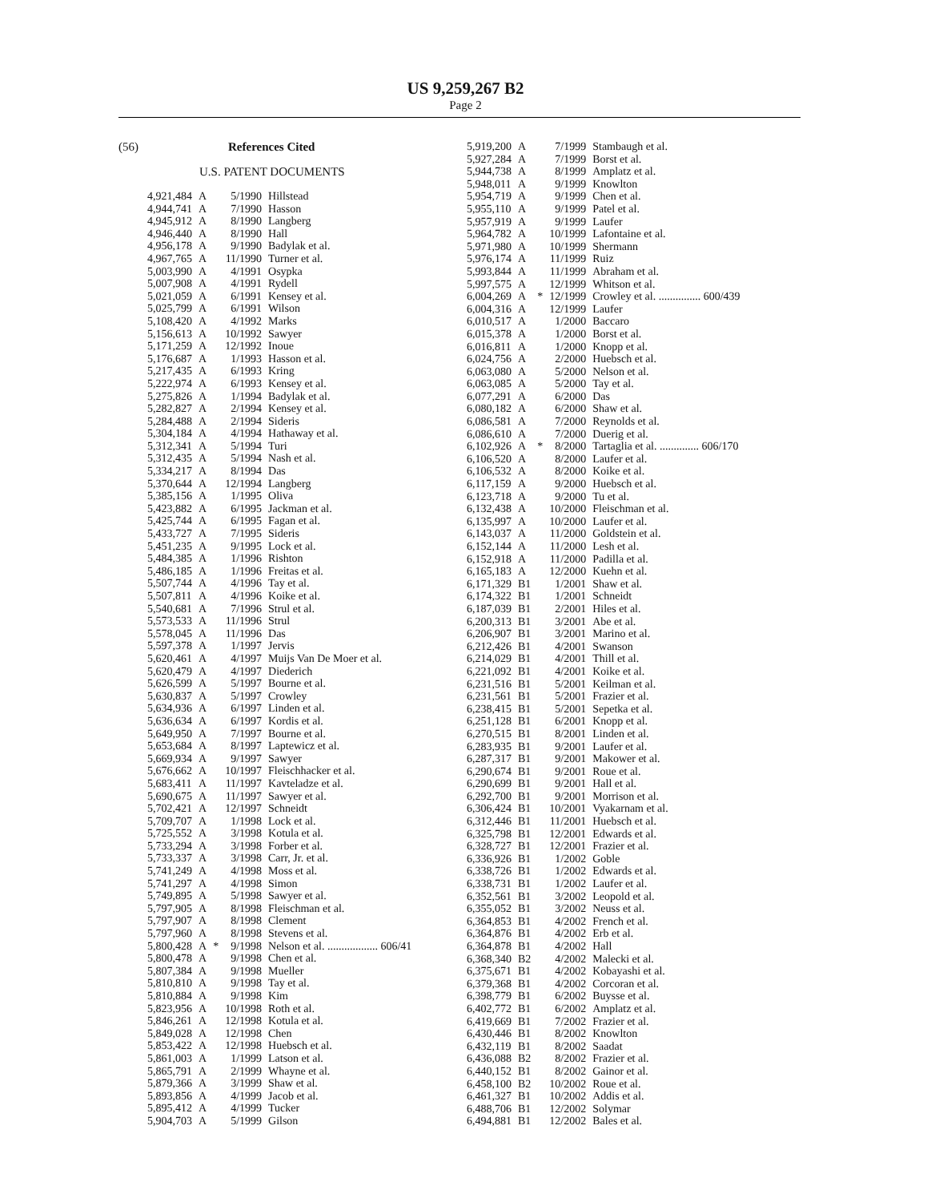US 9,259,267 B2
Page 2
(56) References Cited
U.S. PATENT DOCUMENTS
| 4,921,484 | A | | 5/1990 | Hillstead |
| 4,944,741 | A | | 7/1990 | Hasson |
| 4,945,912 | A | | 8/1990 | Langberg |
| 4,946,440 | A | | 8/1990 | Hall |
| 4,956,178 | A | | 9/1990 | Badylak et al. |
| 4,967,765 | A | | 11/1990 | Turner et al. |
| 5,003,990 | A | | 4/1991 | Osypka |
| 5,007,908 | A | | 4/1991 | Rydell |
| 5,021,059 | A | | 6/1991 | Kensey et al. |
| 5,025,799 | A | | 6/1991 | Wilson |
| 5,108,420 | A | | 4/1992 | Marks |
| 5,156,613 | A | | 10/1992 | Sawyer |
| 5,171,259 | A | | 12/1992 | Inoue |
| 5,176,687 | A | | 1/1993 | Hasson et al. |
| 5,217,435 | A | | 6/1993 | Kring |
| 5,222,974 | A | | 6/1993 | Kensey et al. |
| 5,275,826 | A | | 1/1994 | Badylak et al. |
| 5,282,827 | A | | 2/1994 | Kensey et al. |
| 5,284,488 | A | | 2/1994 | Sideris |
| 5,304,184 | A | | 4/1994 | Hathaway et al. |
| 5,312,341 | A | | 5/1994 | Turi |
| 5,312,435 | A | | 5/1994 | Nash et al. |
| 5,334,217 | A | | 8/1994 | Das |
| 5,370,644 | A | | 12/1994 | Langberg |
| 5,385,156 | A | | 1/1995 | Oliva |
| 5,423,882 | A | | 6/1995 | Jackman et al. |
| 5,425,744 | A | | 6/1995 | Fagan et al. |
| 5,433,727 | A | | 7/1995 | Sideris |
| 5,451,235 | A | | 9/1995 | Lock et al. |
| 5,484,385 | A | | 1/1996 | Rishton |
| 5,486,185 | A | | 1/1996 | Freitas et al. |
| 5,507,744 | A | | 4/1996 | Tay et al. |
| 5,507,811 | A | | 4/1996 | Koike et al. |
| 5,540,681 | A | | 7/1996 | Strul et al. |
| 5,573,533 | A | | 11/1996 | Strul |
| 5,578,045 | A | | 11/1996 | Das |
| 5,597,378 | A | | 1/1997 | Jervis |
| 5,620,461 | A | | 4/1997 | Muijs Van De Moer et al. |
| 5,620,479 | A | | 4/1997 | Diederich |
| 5,626,599 | A | | 5/1997 | Bourne et al. |
| 5,630,837 | A | | 5/1997 | Crowley |
| 5,634,936 | A | | 6/1997 | Linden et al. |
| 5,636,634 | A | | 6/1997 | Kordis et al. |
| 5,649,950 | A | | 7/1997 | Bourne et al. |
| 5,653,684 | A | | 8/1997 | Laptewicz et al. |
| 5,669,934 | A | | 9/1997 | Sawyer |
| 5,676,662 | A | | 10/1997 | Fleischhacker et al. |
| 5,683,411 | A | | 11/1997 | Kavteladze et al. |
| 5,690,675 | A | | 11/1997 | Sawyer et al. |
| 5,702,421 | A | | 12/1997 | Schneidt |
| 5,709,707 | A | | 1/1998 | Lock et al. |
| 5,725,552 | A | | 3/1998 | Kotula et al. |
| 5,733,294 | A | | 3/1998 | Forber et al. |
| 5,733,337 | A | | 3/1998 | Carr, Jr. et al. |
| 5,741,249 | A | | 4/1998 | Moss et al. |
| 5,741,297 | A | | 4/1998 | Simon |
| 5,749,895 | A | | 5/1998 | Sawyer et al. |
| 5,797,905 | A | | 8/1998 | Fleischman et al. |
| 5,797,907 | A | | 8/1998 | Clement |
| 5,797,960 | A | | 8/1998 | Stevens et al. |
| 5,800,428 | A | * | 9/1998 | Nelson et al. .................. 606/41 |
| 5,800,478 | A | | 9/1998 | Chen et al. |
| 5,807,384 | A | | 9/1998 | Mueller |
| 5,810,810 | A | | 9/1998 | Tay et al. |
| 5,810,884 | A | | 9/1998 | Kim |
| 5,823,956 | A | | 10/1998 | Roth et al. |
| 5,846,261 | A | | 12/1998 | Kotula et al. |
| 5,849,028 | A | | 12/1998 | Chen |
| 5,853,422 | A | | 12/1998 | Huebsch et al. |
| 5,861,003 | A | | 1/1999 | Latson et al. |
| 5,865,791 | A | | 2/1999 | Whayne et al. |
| 5,879,366 | A | | 3/1999 | Shaw et al. |
| 5,893,856 | A | | 4/1999 | Jacob et al. |
| 5,895,412 | A | | 4/1999 | Tucker |
| 5,904,703 | A | | 5/1999 | Gilson |
| 5,919,200 | A | | 7/1999 | Stambaugh et al. |
| 5,927,284 | A | | 7/1999 | Borst et al. |
| 5,944,738 | A | | 8/1999 | Amplatz et al. |
| 5,948,011 | A | | 9/1999 | Knowlton |
| 5,954,719 | A | | 9/1999 | Chen et al. |
| 5,955,110 | A | | 9/1999 | Patel et al. |
| 5,957,919 | A | | 9/1999 | Laufer |
| 5,964,782 | A | | 10/1999 | Lafontaine et al. |
| 5,971,980 | A | | 10/1999 | Shermann |
| 5,976,174 | A | | 11/1999 | Ruiz |
| 5,993,844 | A | | 11/1999 | Abraham et al. |
| 5,997,575 | A | | 12/1999 | Whitson et al. |
| 6,004,269 | A | * | 12/1999 | Crowley et al. ............... 600/439 |
| 6,004,316 | A | | 12/1999 | Laufer |
| 6,010,517 | A | | 1/2000 | Baccaro |
| 6,015,378 | A | | 1/2000 | Borst et al. |
| 6,016,811 | A | | 1/2000 | Knopp et al. |
| 6,024,756 | A | | 2/2000 | Huebsch et al. |
| 6,063,080 | A | | 5/2000 | Nelson et al. |
| 6,063,085 | A | | 5/2000 | Tay et al. |
| 6,077,291 | A | | 6/2000 | Das |
| 6,080,182 | A | | 6/2000 | Shaw et al. |
| 6,086,581 | A | | 7/2000 | Reynolds et al. |
| 6,086,610 | A | | 7/2000 | Duerig et al. |
| 6,102,926 | A | * | 8/2000 | Tartaglia et al. .............. 606/170 |
| 6,106,520 | A | | 8/2000 | Laufer et al. |
| 6,106,532 | A | | 8/2000 | Koike et al. |
| 6,117,159 | A | | 9/2000 | Huebsch et al. |
| 6,123,718 | A | | 9/2000 | Tu et al. |
| 6,132,438 | A | | 10/2000 | Fleischman et al. |
| 6,135,997 | A | | 10/2000 | Laufer et al. |
| 6,143,037 | A | | 11/2000 | Goldstein et al. |
| 6,152,144 | A | | 11/2000 | Lesh et al. |
| 6,152,918 | A | | 11/2000 | Padilla et al. |
| 6,165,183 | A | | 12/2000 | Kuehn et al. |
| 6,171,329 | B1 | | 1/2001 | Shaw et al. |
| 6,174,322 | B1 | | 1/2001 | Schneidt |
| 6,187,039 | B1 | | 2/2001 | Hiles et al. |
| 6,200,313 | B1 | | 3/2001 | Abe et al. |
| 6,206,907 | B1 | | 3/2001 | Marino et al. |
| 6,212,426 | B1 | | 4/2001 | Swanson |
| 6,214,029 | B1 | | 4/2001 | Thill et al. |
| 6,221,092 | B1 | | 4/2001 | Koike et al. |
| 6,231,516 | B1 | | 5/2001 | Keilman et al. |
| 6,231,561 | B1 | | 5/2001 | Frazier et al. |
| 6,238,415 | B1 | | 5/2001 | Sepetka et al. |
| 6,251,128 | B1 | | 6/2001 | Knopp et al. |
| 6,270,515 | B1 | | 8/2001 | Linden et al. |
| 6,283,935 | B1 | | 9/2001 | Laufer et al. |
| 6,287,317 | B1 | | 9/2001 | Makower et al. |
| 6,290,674 | B1 | | 9/2001 | Roue et al. |
| 6,290,699 | B1 | | 9/2001 | Hall et al. |
| 6,292,700 | B1 | | 9/2001 | Morrison et al. |
| 6,306,424 | B1 | | 10/2001 | Vyakarnam et al. |
| 6,312,446 | B1 | | 11/2001 | Huebsch et al. |
| 6,325,798 | B1 | | 12/2001 | Edwards et al. |
| 6,328,727 | B1 | | 12/2001 | Frazier et al. |
| 6,336,926 | B1 | | 1/2002 | Goble |
| 6,338,726 | B1 | | 1/2002 | Edwards et al. |
| 6,338,731 | B1 | | 1/2002 | Laufer et al. |
| 6,352,561 | B1 | | 3/2002 | Leopold et al. |
| 6,355,052 | B1 | | 3/2002 | Neuss et al. |
| 6,364,853 | B1 | | 4/2002 | French et al. |
| 6,364,876 | B1 | | 4/2002 | Erb et al. |
| 6,364,878 | B1 | | 4/2002 | Hall |
| 6,368,340 | B2 | | 4/2002 | Malecki et al. |
| 6,375,671 | B1 | | 4/2002 | Kobayashi et al. |
| 6,379,368 | B1 | | 4/2002 | Corcoran et al. |
| 6,398,779 | B1 | | 6/2002 | Buysse et al. |
| 6,402,772 | B1 | | 6/2002 | Amplatz et al. |
| 6,419,669 | B1 | | 7/2002 | Frazier et al. |
| 6,430,446 | B1 | | 8/2002 | Knowlton |
| 6,432,119 | B1 | | 8/2002 | Saadat |
| 6,436,088 | B2 | | 8/2002 | Frazier et al. |
| 6,440,152 | B1 | | 8/2002 | Gainor et al. |
| 6,458,100 | B2 | | 10/2002 | Roue et al. |
| 6,461,327 | B1 | | 10/2002 | Addis et al. |
| 6,488,706 | B1 | | 12/2002 | Solymar |
| 6,494,881 | B1 | | 12/2002 | Bales et al. |